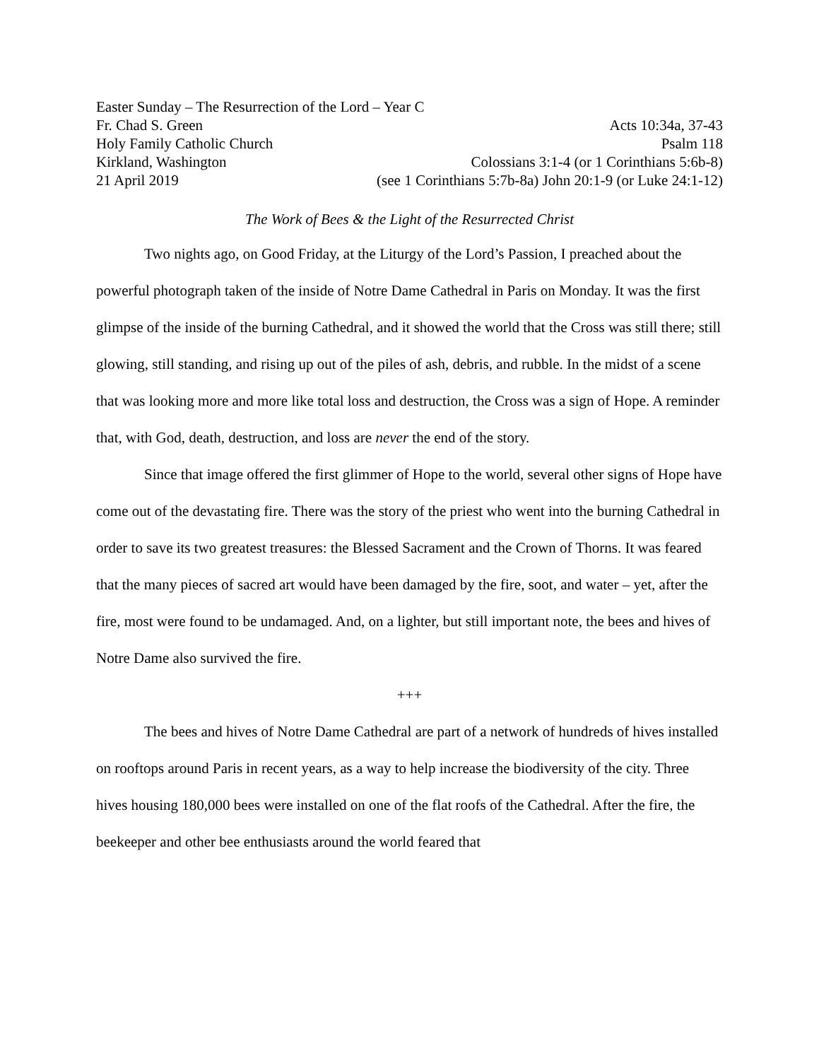Easter Sunday – The Resurrection of the Lord – Year C
Fr. Chad S. Green Acts 10:34a, 37-43
Holy Family Catholic Church Psalm 118
Kirkland, Washington Colossians 3:1-4 (or 1 Corinthians 5:6b-8)
21 April 2019 (see 1 Corinthians 5:7b-8a) John 20:1-9 (or Luke 24:1-12)
The Work of Bees & the Light of the Resurrected Christ
Two nights ago, on Good Friday, at the Liturgy of the Lord’s Passion, I preached about the powerful photograph taken of the inside of Notre Dame Cathedral in Paris on Monday. It was the first glimpse of the inside of the burning Cathedral, and it showed the world that the Cross was still there; still glowing, still standing, and rising up out of the piles of ash, debris, and rubble. In the midst of a scene that was looking more and more like total loss and destruction, the Cross was a sign of Hope. A reminder that, with God, death, destruction, and loss are never the end of the story.
Since that image offered the first glimmer of Hope to the world, several other signs of Hope have come out of the devastating fire. There was the story of the priest who went into the burning Cathedral in order to save its two greatest treasures: the Blessed Sacrament and the Crown of Thorns. It was feared that the many pieces of sacred art would have been damaged by the fire, soot, and water – yet, after the fire, most were found to be undamaged. And, on a lighter, but still important note, the bees and hives of Notre Dame also survived the fire.
+++
The bees and hives of Notre Dame Cathedral are part of a network of hundreds of hives installed on rooftops around Paris in recent years, as a way to help increase the biodiversity of the city. Three hives housing 180,000 bees were installed on one of the flat roofs of the Cathedral. After the fire, the beekeeper and other bee enthusiasts around the world feared that